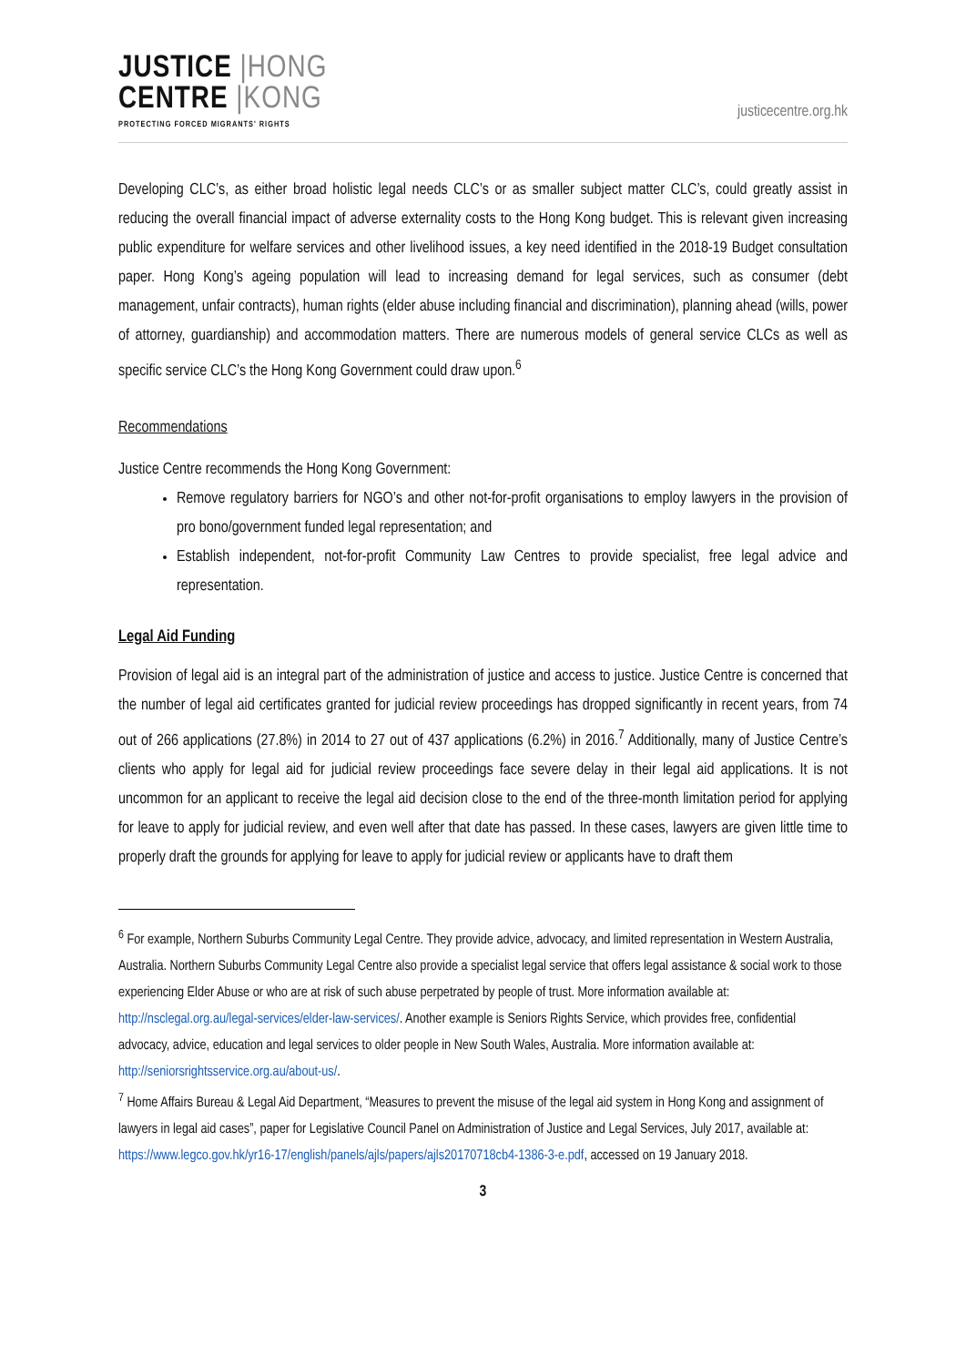JUSTICE |HONG
CENTRE |KONG
PROTECTING FORCED MIGRANTS' RIGHTS
justicecentre.org.hk
Developing CLC’s, as either broad holistic legal needs CLC’s or as smaller subject matter CLC’s, could greatly assist in reducing the overall financial impact of adverse externality costs to the Hong Kong budget. This is relevant given increasing public expenditure for welfare services and other livelihood issues, a key need identified in the 2018-19 Budget consultation paper. Hong Kong’s ageing population will lead to increasing demand for legal services, such as consumer (debt management, unfair contracts), human rights (elder abuse including financial and discrimination), planning ahead (wills, power of attorney, guardianship) and accommodation matters. There are numerous models of general service CLCs as well as specific service CLC’s the Hong Kong Government could draw upon.<sup>6</sup>
Recommendations
Justice Centre recommends the Hong Kong Government:
Remove regulatory barriers for NGO’s and other not-for-profit organisations to employ lawyers in the provision of pro bono/government funded legal representation; and
Establish independent, not-for-profit Community Law Centres to provide specialist, free legal advice and representation.
Legal Aid Funding
Provision of legal aid is an integral part of the administration of justice and access to justice. Justice Centre is concerned that the number of legal aid certificates granted for judicial review proceedings has dropped significantly in recent years, from 74 out of 266 applications (27.8%) in 2014 to 27 out of 437 applications (6.2%) in 2016.<sup>7</sup> Additionally, many of Justice Centre’s clients who apply for legal aid for judicial review proceedings face severe delay in their legal aid applications. It is not uncommon for an applicant to receive the legal aid decision close to the end of the three-month limitation period for applying for leave to apply for judicial review, and even well after that date has passed. In these cases, lawyers are given little time to properly draft the grounds for applying for leave to apply for judicial review or applicants have to draft them
<sup>6</sup> For example, Northern Suburbs Community Legal Centre. They provide advice, advocacy, and limited representation in Western Australia, Australia. Northern Suburbs Community Legal Centre also provide a specialist legal service that offers legal assistance & social work to those experiencing Elder Abuse or who are at risk of such abuse perpetrated by people of trust. More information available at: http://nsclegal.org.au/legal-services/elder-law-services/. Another example is Seniors Rights Service, which provides free, confidential advocacy, advice, education and legal services to older people in New South Wales, Australia. More information available at: http://seniorsrightsservice.org.au/about-us/.
<sup>7</sup> Home Affairs Bureau & Legal Aid Department, “Measures to prevent the misuse of the legal aid system in Hong Kong and assignment of lawyers in legal aid cases”, paper for Legislative Council Panel on Administration of Justice and Legal Services, July 2017, available at: https://www.legco.gov.hk/yr16-17/english/panels/ajls/papers/ajls20170718cb4-1386-3-e.pdf, accessed on 19 January 2018.
3